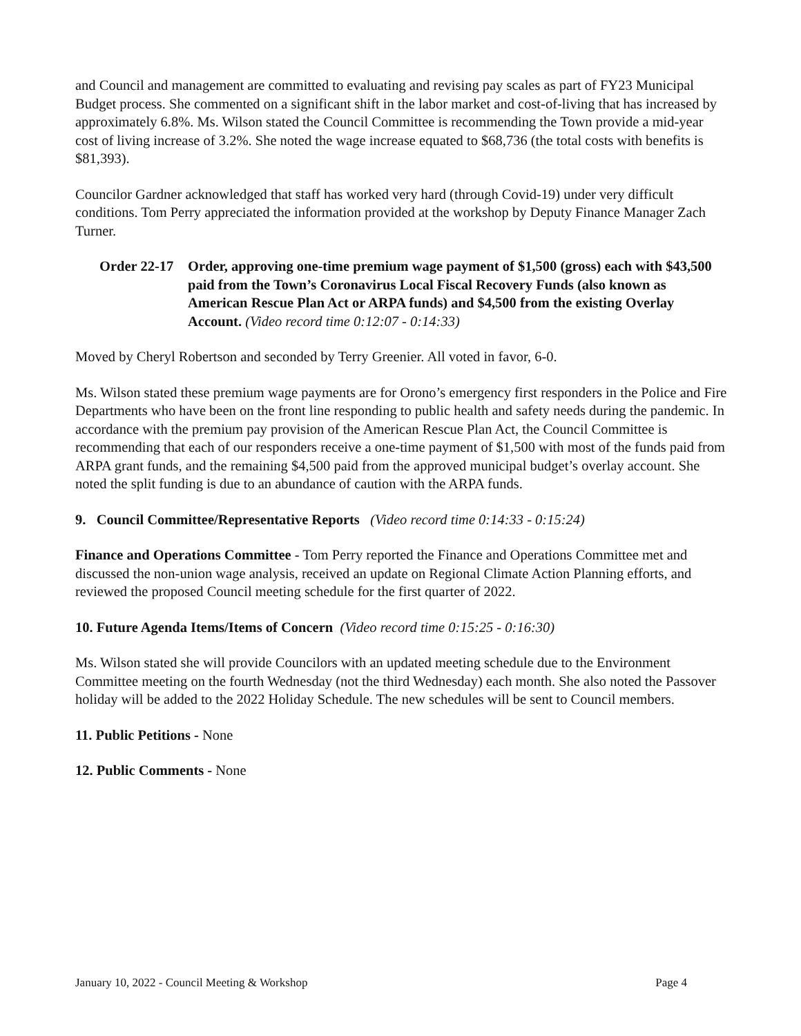and Council and management are committed to evaluating and revising pay scales as part of FY23 Municipal Budget process. She commented on a significant shift in the labor market and cost-of-living that has increased by approximately 6.8%. Ms. Wilson stated the Council Committee is recommending the Town provide a mid-year cost of living increase of 3.2%. She noted the wage increase equated to $68,736 (the total costs with benefits is $81,393).
Councilor Gardner acknowledged that staff has worked very hard (through Covid-19) under very difficult conditions. Tom Perry appreciated the information provided at the workshop by Deputy Finance Manager Zach Turner.
Order 22-17
Order, approving one-time premium wage payment of $1,500 (gross) each with $43,500 paid from the Town’s Coronavirus Local Fiscal Recovery Funds (also known as American Rescue Plan Act or ARPA funds) and $4,500 from the existing Overlay Account. (Video record time 0:12:07 - 0:14:33)
Moved by Cheryl Robertson and seconded by Terry Greenier. All voted in favor, 6-0.
Ms. Wilson stated these premium wage payments are for Orono’s emergency first responders in the Police and Fire Departments who have been on the front line responding to public health and safety needs during the pandemic. In accordance with the premium pay provision of the American Rescue Plan Act, the Council Committee is recommending that each of our responders receive a one-time payment of $1,500 with most of the funds paid from ARPA grant funds, and the remaining $4,500 paid from the approved municipal budget’s overlay account. She noted the split funding is due to an abundance of caution with the ARPA funds.
9. Council Committee/Representative Reports (Video record time 0:14:33 - 0:15:24)
Finance and Operations Committee - Tom Perry reported the Finance and Operations Committee met and discussed the non-union wage analysis, received an update on Regional Climate Action Planning efforts, and reviewed the proposed Council meeting schedule for the first quarter of 2022.
10. Future Agenda Items/Items of Concern (Video record time 0:15:25 - 0:16:30)
Ms. Wilson stated she will provide Councilors with an updated meeting schedule due to the Environment Committee meeting on the fourth Wednesday (not the third Wednesday) each month. She also noted the Passover holiday will be added to the 2022 Holiday Schedule. The new schedules will be sent to Council members.
11. Public Petitions - None
12. Public Comments - None
January 10, 2022 - Council Meeting & Workshop Page 4